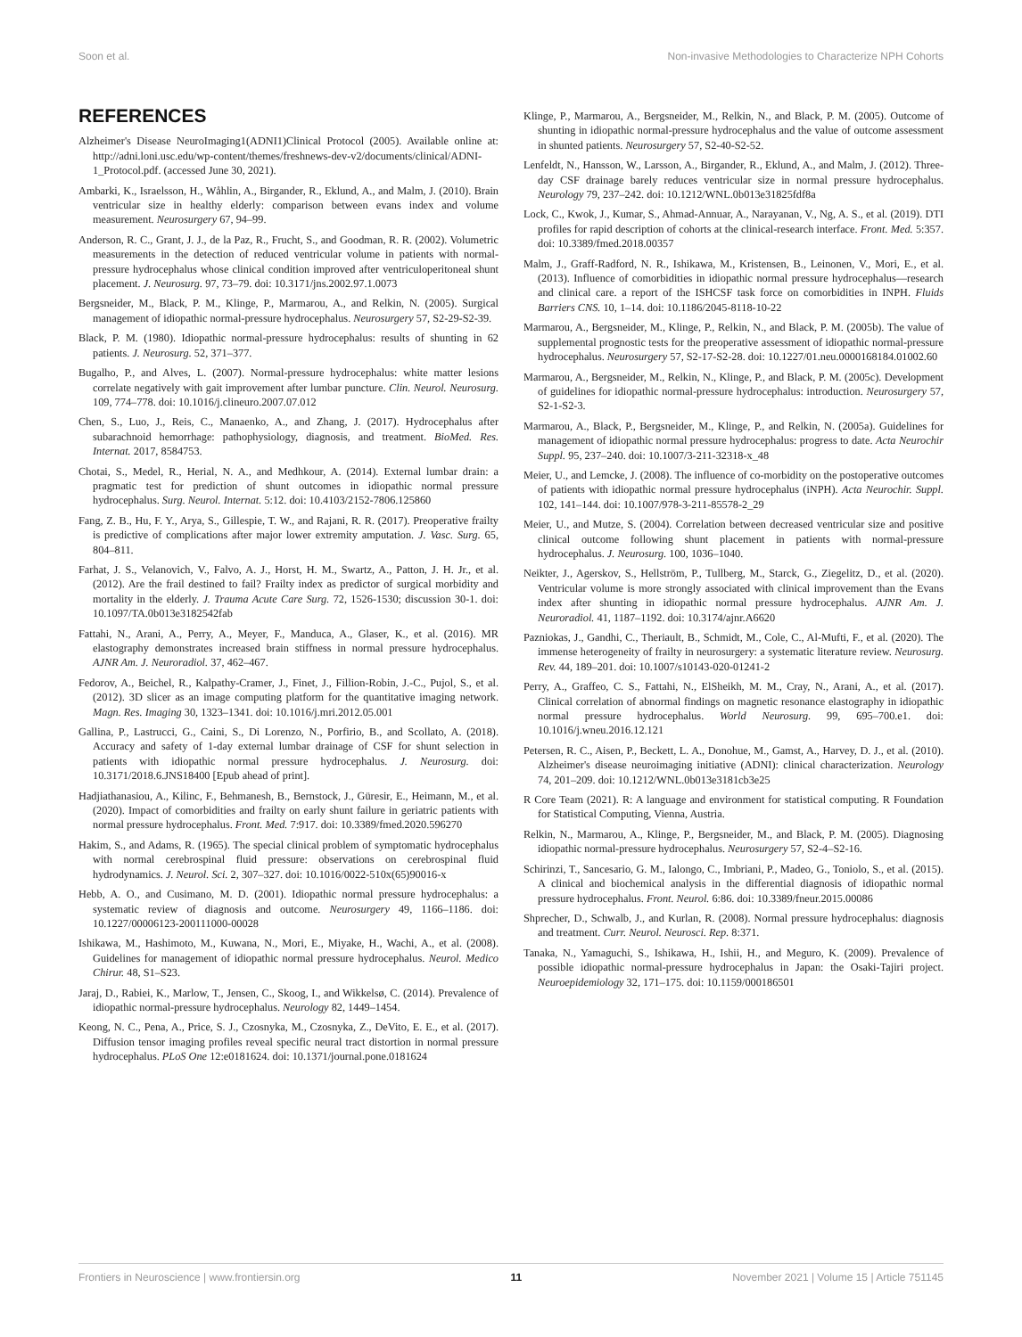Soon et al. Non-invasive Methodologies to Characterize NPH Cohorts
REFERENCES
Alzheimer's Disease NeuroImaging1(ADNI1)Clinical Protocol (2005). Available online at: http://adni.loni.usc.edu/wp-content/themes/freshnews-dev-v2/documents/clinical/ADNI-1_Protocol.pdf. (accessed June 30, 2021).
Ambarki, K., Israelsson, H., Wåhlin, A., Birgander, R., Eklund, A., and Malm, J. (2010). Brain ventricular size in healthy elderly: comparison between evans index and volume measurement. Neurosurgery 67, 94–99.
Anderson, R. C., Grant, J. J., de la Paz, R., Frucht, S., and Goodman, R. R. (2002). Volumetric measurements in the detection of reduced ventricular volume in patients with normal-pressure hydrocephalus whose clinical condition improved after ventriculoperitoneal shunt placement. J. Neurosurg. 97, 73–79. doi: 10.3171/jns.2002.97.1.0073
Bergsneider, M., Black, P. M., Klinge, P., Marmarou, A., and Relkin, N. (2005). Surgical management of idiopathic normal-pressure hydrocephalus. Neurosurgery 57, S2-29-S2-39.
Black, P. M. (1980). Idiopathic normal-pressure hydrocephalus: results of shunting in 62 patients. J. Neurosurg. 52, 371–377.
Bugalho, P., and Alves, L. (2007). Normal-pressure hydrocephalus: white matter lesions correlate negatively with gait improvement after lumbar puncture. Clin. Neurol. Neurosurg. 109, 774–778. doi: 10.1016/j.clineuro.2007.07.012
Chen, S., Luo, J., Reis, C., Manaenko, A., and Zhang, J. (2017). Hydrocephalus after subarachnoid hemorrhage: pathophysiology, diagnosis, and treatment. BioMed. Res. Internat. 2017, 8584753.
Chotai, S., Medel, R., Herial, N. A., and Medhkour, A. (2014). External lumbar drain: a pragmatic test for prediction of shunt outcomes in idiopathic normal pressure hydrocephalus. Surg. Neurol. Internat. 5:12. doi: 10.4103/2152-7806.125860
Fang, Z. B., Hu, F. Y., Arya, S., Gillespie, T. W., and Rajani, R. R. (2017). Preoperative frailty is predictive of complications after major lower extremity amputation. J. Vasc. Surg. 65, 804–811.
Farhat, J. S., Velanovich, V., Falvo, A. J., Horst, H. M., Swartz, A., Patton, J. H. Jr., et al. (2012). Are the frail destined to fail? Frailty index as predictor of surgical morbidity and mortality in the elderly. J. Trauma Acute Care Surg. 72, 1526-1530; discussion 30-1. doi: 10.1097/TA.0b013e3182542fab
Fattahi, N., Arani, A., Perry, A., Meyer, F., Manduca, A., Glaser, K., et al. (2016). MR elastography demonstrates increased brain stiffness in normal pressure hydrocephalus. AJNR Am. J. Neuroradiol. 37, 462–467.
Fedorov, A., Beichel, R., Kalpathy-Cramer, J., Finet, J., Fillion-Robin, J.-C., Pujol, S., et al. (2012). 3D slicer as an image computing platform for the quantitative imaging network. Magn. Res. Imaging 30, 1323–1341. doi: 10.1016/j.mri.2012.05.001
Gallina, P., Lastrucci, G., Caini, S., Di Lorenzo, N., Porfirio, B., and Scollato, A. (2018). Accuracy and safety of 1-day external lumbar drainage of CSF for shunt selection in patients with idiopathic normal pressure hydrocephalus. J. Neurosurg. doi: 10.3171/2018.6.JNS18400 [Epub ahead of print].
Hadjiathanasiou, A., Kilinc, F., Behmanesh, B., Bernstock, J., Güresir, E., Heimann, M., et al. (2020). Impact of comorbidities and frailty on early shunt failure in geriatric patients with normal pressure hydrocephalus. Front. Med. 7:917. doi: 10.3389/fmed.2020.596270
Hakim, S., and Adams, R. (1965). The special clinical problem of symptomatic hydrocephalus with normal cerebrospinal fluid pressure: observations on cerebrospinal fluid hydrodynamics. J. Neurol. Sci. 2, 307–327. doi: 10.1016/0022-510x(65)90016-x
Hebb, A. O., and Cusimano, M. D. (2001). Idiopathic normal pressure hydrocephalus: a systematic review of diagnosis and outcome. Neurosurgery 49, 1166–1186. doi: 10.1227/00006123-200111000-00028
Ishikawa, M., Hashimoto, M., Kuwana, N., Mori, E., Miyake, H., Wachi, A., et al. (2008). Guidelines for management of idiopathic normal pressure hydrocephalus. Neurol. Medico Chirur. 48, S1–S23.
Jaraj, D., Rabiei, K., Marlow, T., Jensen, C., Skoog, I., and Wikkelsø, C. (2014). Prevalence of idiopathic normal-pressure hydrocephalus. Neurology 82, 1449–1454.
Keong, N. C., Pena, A., Price, S. J., Czosnyka, M., Czosnyka, Z., DeVito, E. E., et al. (2017). Diffusion tensor imaging profiles reveal specific neural tract distortion in normal pressure hydrocephalus. PLoS One 12:e0181624. doi: 10.1371/journal.pone.0181624
Klinge, P., Marmarou, A., Bergsneider, M., Relkin, N., and Black, P. M. (2005). Outcome of shunting in idiopathic normal-pressure hydrocephalus and the value of outcome assessment in shunted patients. Neurosurgery 57, S2-40-S2-52.
Lenfeldt, N., Hansson, W., Larsson, A., Birgander, R., Eklund, A., and Malm, J. (2012). Three-day CSF drainage barely reduces ventricular size in normal pressure hydrocephalus. Neurology 79, 237–242. doi: 10.1212/WNL.0b013e31825fdf8a
Lock, C., Kwok, J., Kumar, S., Ahmad-Annuar, A., Narayanan, V., Ng, A. S., et al. (2019). DTI profiles for rapid description of cohorts at the clinical-research interface. Front. Med. 5:357. doi: 10.3389/fmed.2018.00357
Malm, J., Graff-Radford, N. R., Ishikawa, M., Kristensen, B., Leinonen, V., Mori, E., et al. (2013). Influence of comorbidities in idiopathic normal pressure hydrocephalus—research and clinical care. a report of the ISHCSF task force on comorbidities in INPH. Fluids Barriers CNS. 10, 1–14. doi: 10.1186/2045-8118-10-22
Marmarou, A., Bergsneider, M., Klinge, P., Relkin, N., and Black, P. M. (2005b). The value of supplemental prognostic tests for the preoperative assessment of idiopathic normal-pressure hydrocephalus. Neurosurgery 57, S2-17-S2-28. doi: 10.1227/01.neu.0000168184.01002.60
Marmarou, A., Bergsneider, M., Relkin, N., Klinge, P., and Black, P. M. (2005c). Development of guidelines for idiopathic normal-pressure hydrocephalus: introduction. Neurosurgery 57, S2-1-S2-3.
Marmarou, A., Black, P., Bergsneider, M., Klinge, P., and Relkin, N. (2005a). Guidelines for management of idiopathic normal pressure hydrocephalus: progress to date. Acta Neurochir Suppl. 95, 237–240. doi: 10.1007/3-211-32318-x_48
Meier, U., and Lemcke, J. (2008). The influence of co-morbidity on the postoperative outcomes of patients with idiopathic normal pressure hydrocephalus (iNPH). Acta Neurochir. Suppl. 102, 141–144. doi: 10.1007/978-3-211-85578-2_29
Meier, U., and Mutze, S. (2004). Correlation between decreased ventricular size and positive clinical outcome following shunt placement in patients with normal-pressure hydrocephalus. J. Neurosurg. 100, 1036–1040.
Neikter, J., Agerskov, S., Hellström, P., Tullberg, M., Starck, G., Ziegelitz, D., et al. (2020). Ventricular volume is more strongly associated with clinical improvement than the Evans index after shunting in idiopathic normal pressure hydrocephalus. AJNR Am. J. Neuroradiol. 41, 1187–1192. doi: 10.3174/ajnr.A6620
Pazniokas, J., Gandhi, C., Theriault, B., Schmidt, M., Cole, C., Al-Mufti, F., et al. (2020). The immense heterogeneity of frailty in neurosurgery: a systematic literature review. Neurosurg. Rev. 44, 189–201. doi: 10.1007/s10143-020-01241-2
Perry, A., Graffeo, C. S., Fattahi, N., ElSheikh, M. M., Cray, N., Arani, A., et al. (2017). Clinical correlation of abnormal findings on magnetic resonance elastography in idiopathic normal pressure hydrocephalus. World Neurosurg. 99, 695–700.e1. doi: 10.1016/j.wneu.2016.12.121
Petersen, R. C., Aisen, P., Beckett, L. A., Donohue, M., Gamst, A., Harvey, D. J., et al. (2010). Alzheimer's disease neuroimaging initiative (ADNI): clinical characterization. Neurology 74, 201–209. doi: 10.1212/WNL.0b013e3181cb3e25
R Core Team (2021). R: A language and environment for statistical computing. R Foundation for Statistical Computing, Vienna, Austria.
Relkin, N., Marmarou, A., Klinge, P., Bergsneider, M., and Black, P. M. (2005). Diagnosing idiopathic normal-pressure hydrocephalus. Neurosurgery 57, S2-4–S2-16.
Schirinzi, T., Sancesario, G. M., Ialongo, C., Imbriani, P., Madeo, G., Toniolo, S., et al. (2015). A clinical and biochemical analysis in the differential diagnosis of idiopathic normal pressure hydrocephalus. Front. Neurol. 6:86. doi: 10.3389/fneur.2015.00086
Shprecher, D., Schwalb, J., and Kurlan, R. (2008). Normal pressure hydrocephalus: diagnosis and treatment. Curr. Neurol. Neurosci. Rep. 8:371.
Tanaka, N., Yamaguchi, S., Ishikawa, H., Ishii, H., and Meguro, K. (2009). Prevalence of possible idiopathic normal-pressure hydrocephalus in Japan: the Osaki-Tajiri project. Neuroepidemiology 32, 171–175. doi: 10.1159/000186501
Frontiers in Neuroscience | www.frontiersin.org 11 November 2021 | Volume 15 | Article 751145